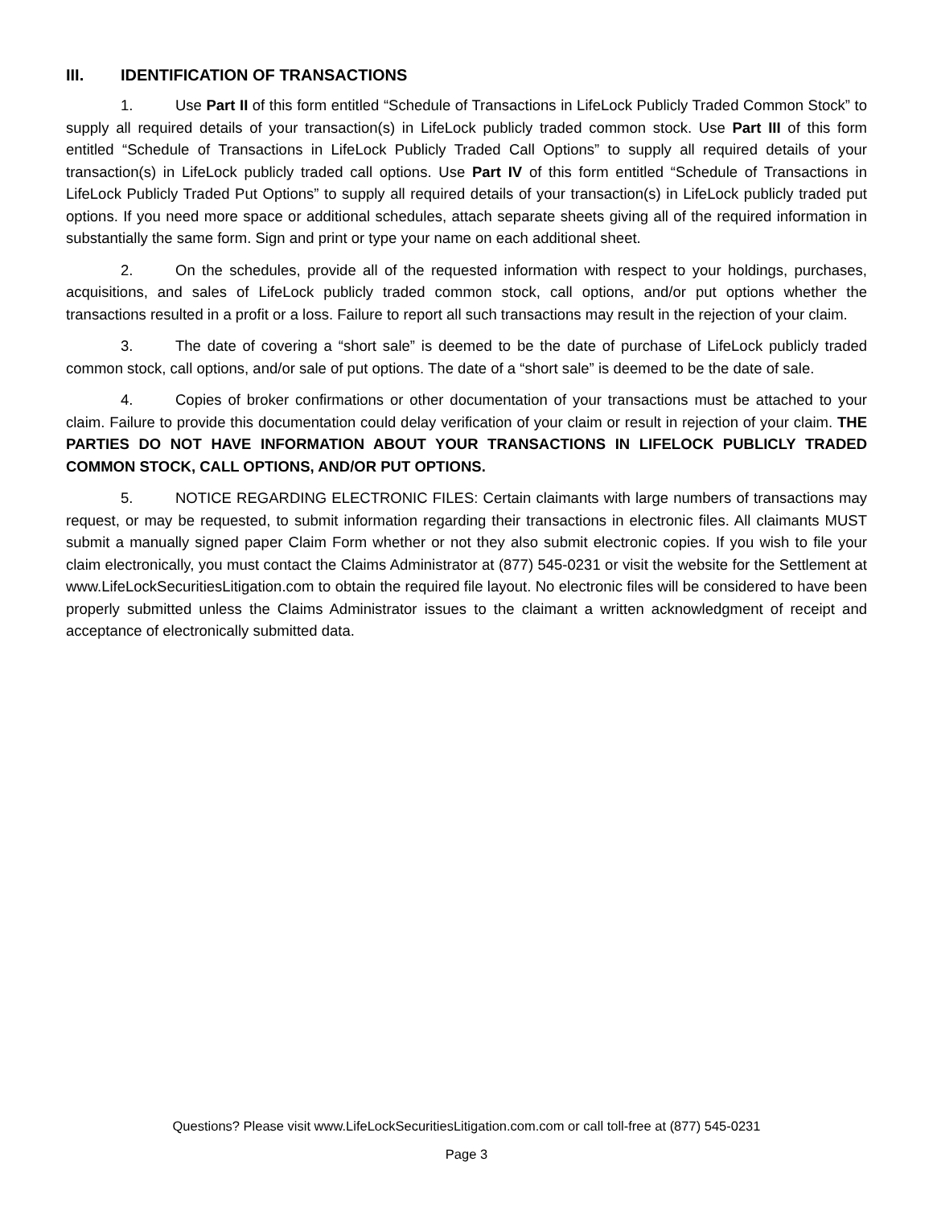III. IDENTIFICATION OF TRANSACTIONS
1. Use Part II of this form entitled “Schedule of Transactions in LifeLock Publicly Traded Common Stock” to supply all required details of your transaction(s) in LifeLock publicly traded common stock. Use Part III of this form entitled “Schedule of Transactions in LifeLock Publicly Traded Call Options” to supply all required details of your transaction(s) in LifeLock publicly traded call options. Use Part IV of this form entitled “Schedule of Transactions in LifeLock Publicly Traded Put Options” to supply all required details of your transaction(s) in LifeLock publicly traded put options. If you need more space or additional schedules, attach separate sheets giving all of the required information in substantially the same form. Sign and print or type your name on each additional sheet.
2. On the schedules, provide all of the requested information with respect to your holdings, purchases, acquisitions, and sales of LifeLock publicly traded common stock, call options, and/or put options whether the transactions resulted in a profit or a loss. Failure to report all such transactions may result in the rejection of your claim.
3. The date of covering a “short sale” is deemed to be the date of purchase of LifeLock publicly traded common stock, call options, and/or sale of put options. The date of a “short sale” is deemed to be the date of sale.
4. Copies of broker confirmations or other documentation of your transactions must be attached to your claim. Failure to provide this documentation could delay verification of your claim or result in rejection of your claim. THE PARTIES DO NOT HAVE INFORMATION ABOUT YOUR TRANSACTIONS IN LIFELOCK PUBLICLY TRADED COMMON STOCK, CALL OPTIONS, AND/OR PUT OPTIONS.
5. NOTICE REGARDING ELECTRONIC FILES: Certain claimants with large numbers of transactions may request, or may be requested, to submit information regarding their transactions in electronic files. All claimants MUST submit a manually signed paper Claim Form whether or not they also submit electronic copies. If you wish to file your claim electronically, you must contact the Claims Administrator at (877) 545-0231 or visit the website for the Settlement at www.LifeLockSecuritiesLitigation.com to obtain the required file layout. No electronic files will be considered to have been properly submitted unless the Claims Administrator issues to the claimant a written acknowledgment of receipt and acceptance of electronically submitted data.
Questions? Please visit www.LifeLockSecuritiesLitigation.com.com or call toll-free at (877) 545-0231
Page 3